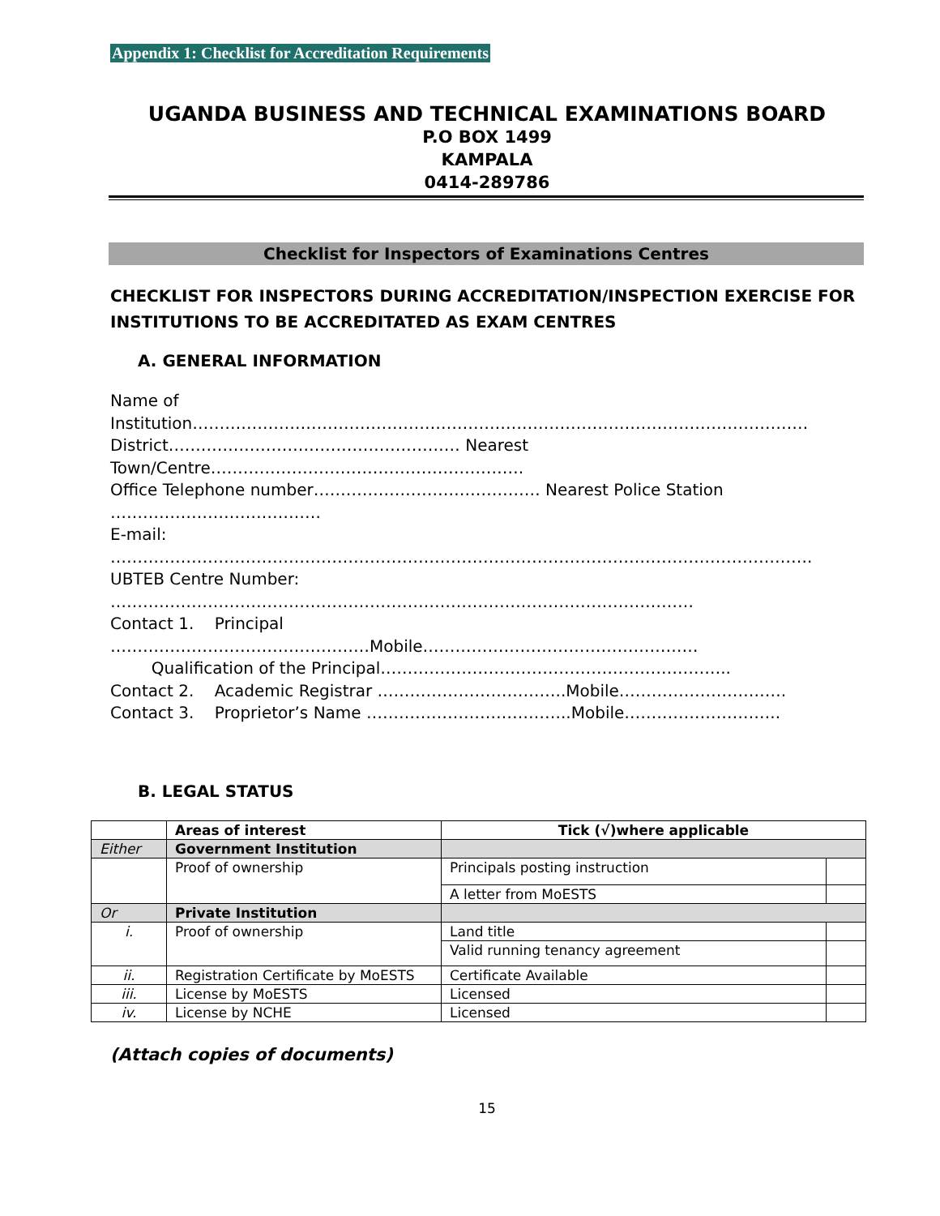Appendix 1: Checklist for Accreditation Requirements
UGANDA BUSINESS AND TECHNICAL EXAMINATIONS BOARD
P.O BOX 1499
KAMPALA
0414-289786
Checklist for Inspectors of Examinations Centres
CHECKLIST FOR INSPECTORS DURING ACCREDITATION/INSPECTION EXERCISE FOR INSTITUTIONS TO BE ACCREDITATED AS EXAM CENTRES
A. GENERAL INFORMATION
Name of Institution…………………………………………………………………………………………………… District……………………………………………… Nearest Town/Centre…………………………………………………. Office Telephone number…………………………………… Nearest Police Station ………………………………… E-mail: …………………………………………………………………………………………………………………. UBTEB Centre Number: ……………………………………………………………………………………………… Contact 1. Principal …………………………………………Mobile…………………………………………… Qualification of the Principal……………………………………………………….. Contact 2. Academic Registrar ……………………………..Mobile…………………………. Contact 3. Proprietor’s Name ………………………………..Mobile………………………..
B. LEGAL STATUS
| | Areas of interest | Tick (√)where applicable | |
| --- | --- | --- | --- |
| Either | Government Institution | | |
| | Proof of ownership | Principals posting instruction | |
| | | A letter from MoESTS | |
| Or | Private Institution | | |
| i. | Proof of ownership | Land title | |
| | | Valid running tenancy agreement | |
| ii. | Registration Certificate by MoESTS | Certificate Available | |
| iii. | License by MoESTS | Licensed | |
| iv. | License by NCHE | Licensed | |
(Attach copies of documents)
15